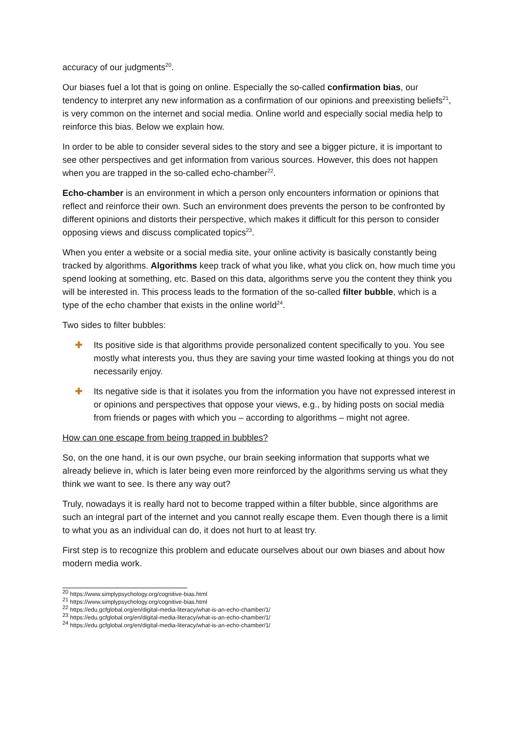accuracy of our judgments<sup>20</sup>.
Our biases fuel a lot that is going on online. Especially the so-called confirmation bias, our tendency to interpret any new information as a confirmation of our opinions and preexisting beliefs<sup>21</sup>, is very common on the internet and social media. Online world and especially social media help to reinforce this bias. Below we explain how.
In order to be able to consider several sides to the story and see a bigger picture, it is important to see other perspectives and get information from various sources. However, this does not happen when you are trapped in the so-called echo-chamber<sup>22</sup>.
Echo-chamber is an environment in which a person only encounters information or opinions that reflect and reinforce their own. Such an environment does prevents the person to be confronted by different opinions and distorts their perspective, which makes it difficult for this person to consider opposing views and discuss complicated topics<sup>23</sup>.
When you enter a website or a social media site, your online activity is basically constantly being tracked by algorithms. Algorithms keep track of what you like, what you click on, how much time you spend looking at something, etc. Based on this data, algorithms serve you the content they think you will be interested in. This process leads to the formation of the so-called filter bubble, which is a type of the echo chamber that exists in the online world<sup>24</sup>.
Two sides to filter bubbles:
✚ Its positive side is that algorithms provide personalized content specifically to you. You see mostly what interests you, thus they are saving your time wasted looking at things you do not necessarily enjoy.
✚ Its negative side is that it isolates you from the information you have not expressed interest in or opinions and perspectives that oppose your views, e.g., by hiding posts on social media from friends or pages with which you – according to algorithms – might not agree.
How can one escape from being trapped in bubbles?
So, on the one hand, it is our own psyche, our brain seeking information that supports what we already believe in, which is later being even more reinforced by the algorithms serving us what they think we want to see. Is there any way out?
Truly, nowadays it is really hard not to become trapped within a filter bubble, since algorithms are such an integral part of the internet and you cannot really escape them. Even though there is a limit to what you as an individual can do, it does not hurt to at least try.
First step is to recognize this problem and educate ourselves about our own biases and about how modern media work.
<sup>20</sup> https://www.simplypsychology.org/cognitive-bias.html
<sup>21</sup> https://www.simplypsychology.org/cognitive-bias.html
<sup>22</sup> https://edu.gcfglobal.org/en/digital-media-literacy/what-is-an-echo-chamber/1/
<sup>23</sup> https://edu.gcfglobal.org/en/digital-media-literacy/what-is-an-echo-chamber/1/
<sup>24</sup> https://edu.gcfglobal.org/en/digital-media-literacy/what-is-an-echo-chamber/1/